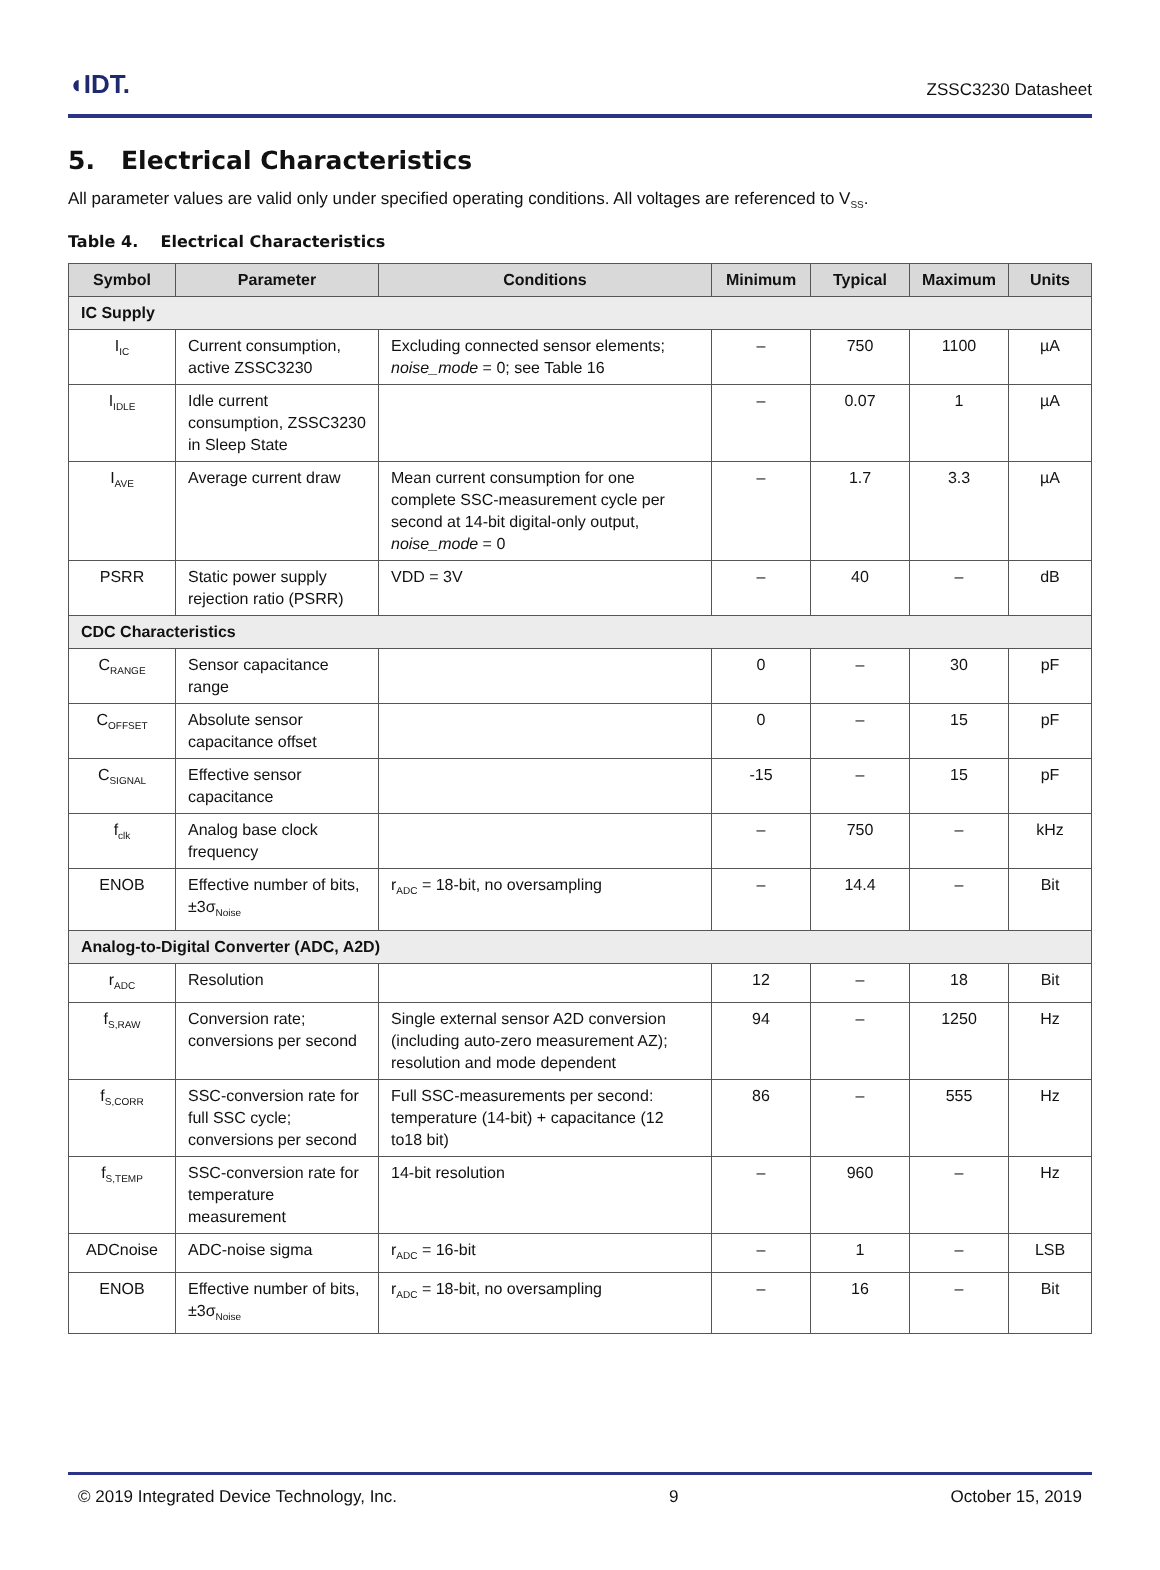◖IDT. ZSSC3230 Datasheet
5. Electrical Characteristics
All parameter values are valid only under specified operating conditions. All voltages are referenced to V<sub>SS</sub>.
Table 4. Electrical Characteristics
| Symbol | Parameter | Conditions | Minimum | Typical | Maximum | Units |
| --- | --- | --- | --- | --- | --- | --- |
| IC Supply | | | | | | |
| I<sub>IC</sub> | Current consumption, active ZSSC3230 | Excluding connected sensor elements; noise_mode = 0; see Table 16 | – | 750 | 1100 | µA |
| I<sub>IDLE</sub> | Idle current consumption, ZSSC3230 in Sleep State | | – | 0.07 | 1 | µA |
| I<sub>AVE</sub> | Average current draw | Mean current consumption for one complete SSC-measurement cycle per second at 14-bit digital-only output, noise_mode = 0 | – | 1.7 | 3.3 | µA |
| PSRR | Static power supply rejection ratio (PSRR) | VDD = 3V | – | 40 | – | dB |
| CDC Characteristics | | | | | | |
| C<sub>RANGE</sub> | Sensor capacitance range | | 0 | – | 30 | pF |
| C<sub>OFFSET</sub> | Absolute sensor capacitance offset | | 0 | – | 15 | pF |
| C<sub>SIGNAL</sub> | Effective sensor capacitance | | -15 | – | 15 | pF |
| f<sub>clk</sub> | Analog base clock frequency | | – | 750 | – | kHz |
| ENOB | Effective number of bits, ±3σ<sub>Noise</sub> | r<sub>ADC</sub> = 18-bit, no oversampling | – | 14.4 | – | Bit |
| Analog-to-Digital Converter (ADC, A2D) | | | | | | |
| r<sub>ADC</sub> | Resolution | | 12 | – | 18 | Bit |
| f<sub>S,RAW</sub> | Conversion rate; conversions per second | Single external sensor A2D conversion (including auto-zero measurement AZ); resolution and mode dependent | 94 | – | 1250 | Hz |
| f<sub>S,CORR</sub> | SSC-conversion rate for full SSC cycle; conversions per second | Full SSC-measurements per second: temperature (14-bit) + capacitance (12 to18 bit) | 86 | – | 555 | Hz |
| f<sub>S,TEMP</sub> | SSC-conversion rate for temperature measurement | 14-bit resolution | – | 960 | – | Hz |
| ADCnoise | ADC-noise sigma | r<sub>ADC</sub> = 16-bit | – | 1 | – | LSB |
| ENOB | Effective number of bits, ±3σ<sub>Noise</sub> | r<sub>ADC</sub> = 18-bit, no oversampling | – | 16 | – | Bit |
© 2019 Integrated Device Technology, Inc. 9 October 15, 2019